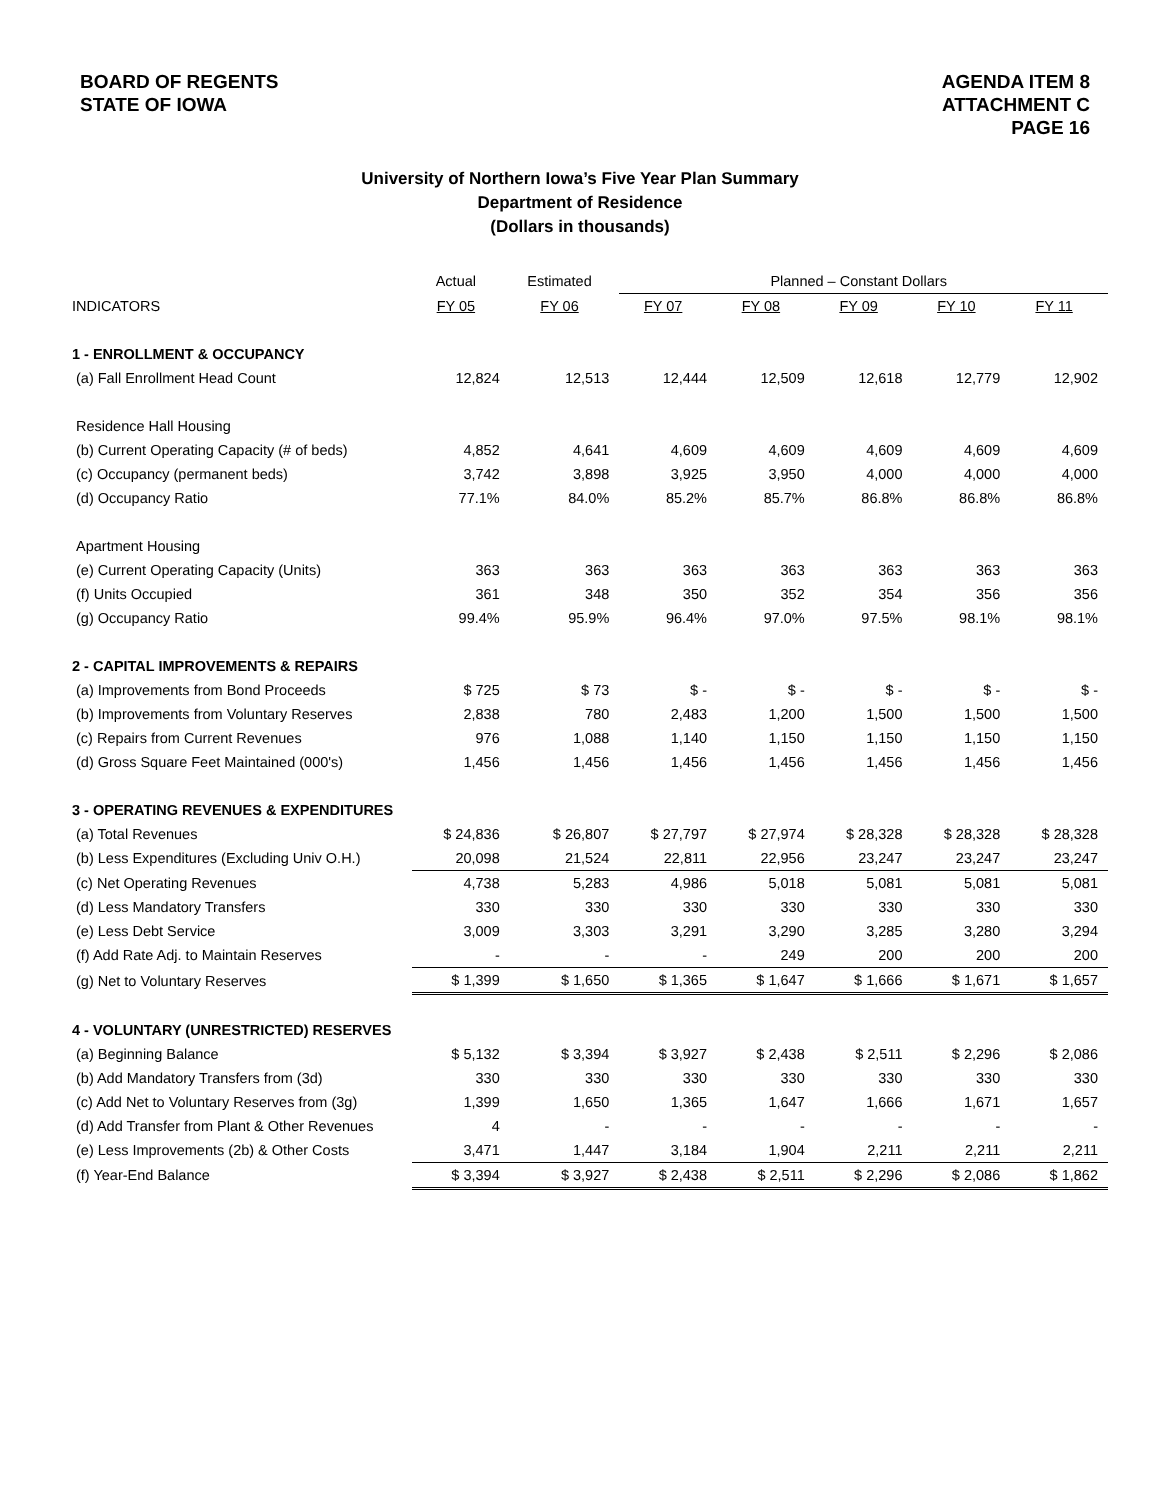BOARD OF REGENTS
STATE OF IOWA
AGENDA ITEM 8
ATTACHMENT C
PAGE 16
University of Northern Iowa’s Five Year Plan Summary
Department of Residence
(Dollars in thousands)
| | Actual | Estimated | Planned – Constant Dollars | | | | |
| --- | --- | --- | --- | --- | --- | --- | --- |
| INDICATORS | FY 05 | FY 06 | FY 07 | FY 08 | FY 09 | FY 10 | FY 11 |
| 1 - ENROLLMENT & OCCUPANCY | | | | | | | |
| (a) Fall Enrollment Head Count | 12,824 | 12,513 | 12,444 | 12,509 | 12,618 | 12,779 | 12,902 |
| Residence Hall Housing | | | | | | | |
| (b) Current Operating Capacity (# of beds) | 4,852 | 4,641 | 4,609 | 4,609 | 4,609 | 4,609 | 4,609 |
| (c) Occupancy (permanent beds) | 3,742 | 3,898 | 3,925 | 3,950 | 4,000 | 4,000 | 4,000 |
| (d) Occupancy Ratio | 77.1% | 84.0% | 85.2% | 85.7% | 86.8% | 86.8% | 86.8% |
| Apartment Housing | | | | | | | |
| (e) Current Operating Capacity (Units) | 363 | 363 | 363 | 363 | 363 | 363 | 363 |
| (f) Units Occupied | 361 | 348 | 350 | 352 | 354 | 356 | 356 |
| (g) Occupancy Ratio | 99.4% | 95.9% | 96.4% | 97.0% | 97.5% | 98.1% | 98.1% |
| 2 - CAPITAL IMPROVEMENTS & REPAIRS | | | | | | | |
| (a) Improvements from Bond Proceeds | $ 725 | $ 73 | $ - | $ - | $ - | $ - | $ - |
| (b) Improvements from Voluntary Reserves | 2,838 | 780 | 2,483 | 1,200 | 1,500 | 1,500 | 1,500 |
| (c) Repairs from Current Revenues | 976 | 1,088 | 1,140 | 1,150 | 1,150 | 1,150 | 1,150 |
| (d) Gross Square Feet Maintained (000's) | 1,456 | 1,456 | 1,456 | 1,456 | 1,456 | 1,456 | 1,456 |
| 3 - OPERATING REVENUES & EXPENDITURES | | | | | | | |
| (a) Total Revenues | $ 24,836 | $ 26,807 | $ 27,797 | $ 27,974 | $ 28,328 | $ 28,328 | $ 28,328 |
| (b) Less Expenditures (Excluding Univ O.H.) | 20,098 | 21,524 | 22,811 | 22,956 | 23,247 | 23,247 | 23,247 |
| (c) Net Operating Revenues | 4,738 | 5,283 | 4,986 | 5,018 | 5,081 | 5,081 | 5,081 |
| (d) Less Mandatory Transfers | 330 | 330 | 330 | 330 | 330 | 330 | 330 |
| (e) Less Debt Service | 3,009 | 3,303 | 3,291 | 3,290 | 3,285 | 3,280 | 3,294 |
| (f) Add Rate Adj. to Maintain Reserves | - | - | - | 249 | 200 | 200 | 200 |
| (g) Net to Voluntary Reserves | $ 1,399 | $ 1,650 | $ 1,365 | $ 1,647 | $ 1,666 | $ 1,671 | $ 1,657 |
| 4 - VOLUNTARY (UNRESTRICTED) RESERVES | | | | | | | |
| (a) Beginning Balance | $ 5,132 | $ 3,394 | $ 3,927 | $ 2,438 | $ 2,511 | $ 2,296 | $ 2,086 |
| (b) Add Mandatory Transfers from (3d) | 330 | 330 | 330 | 330 | 330 | 330 | 330 |
| (c) Add Net to Voluntary Reserves from (3g) | 1,399 | 1,650 | 1,365 | 1,647 | 1,666 | 1,671 | 1,657 |
| (d) Add Transfer from Plant & Other Revenues | 4 | - | - | - | - | - | - |
| (e) Less Improvements (2b) & Other Costs | 3,471 | 1,447 | 3,184 | 1,904 | 2,211 | 2,211 | 2,211 |
| (f) Year-End Balance | $ 3,394 | $ 3,927 | $ 2,438 | $ 2,511 | $ 2,296 | $ 2,086 | $ 1,862 |